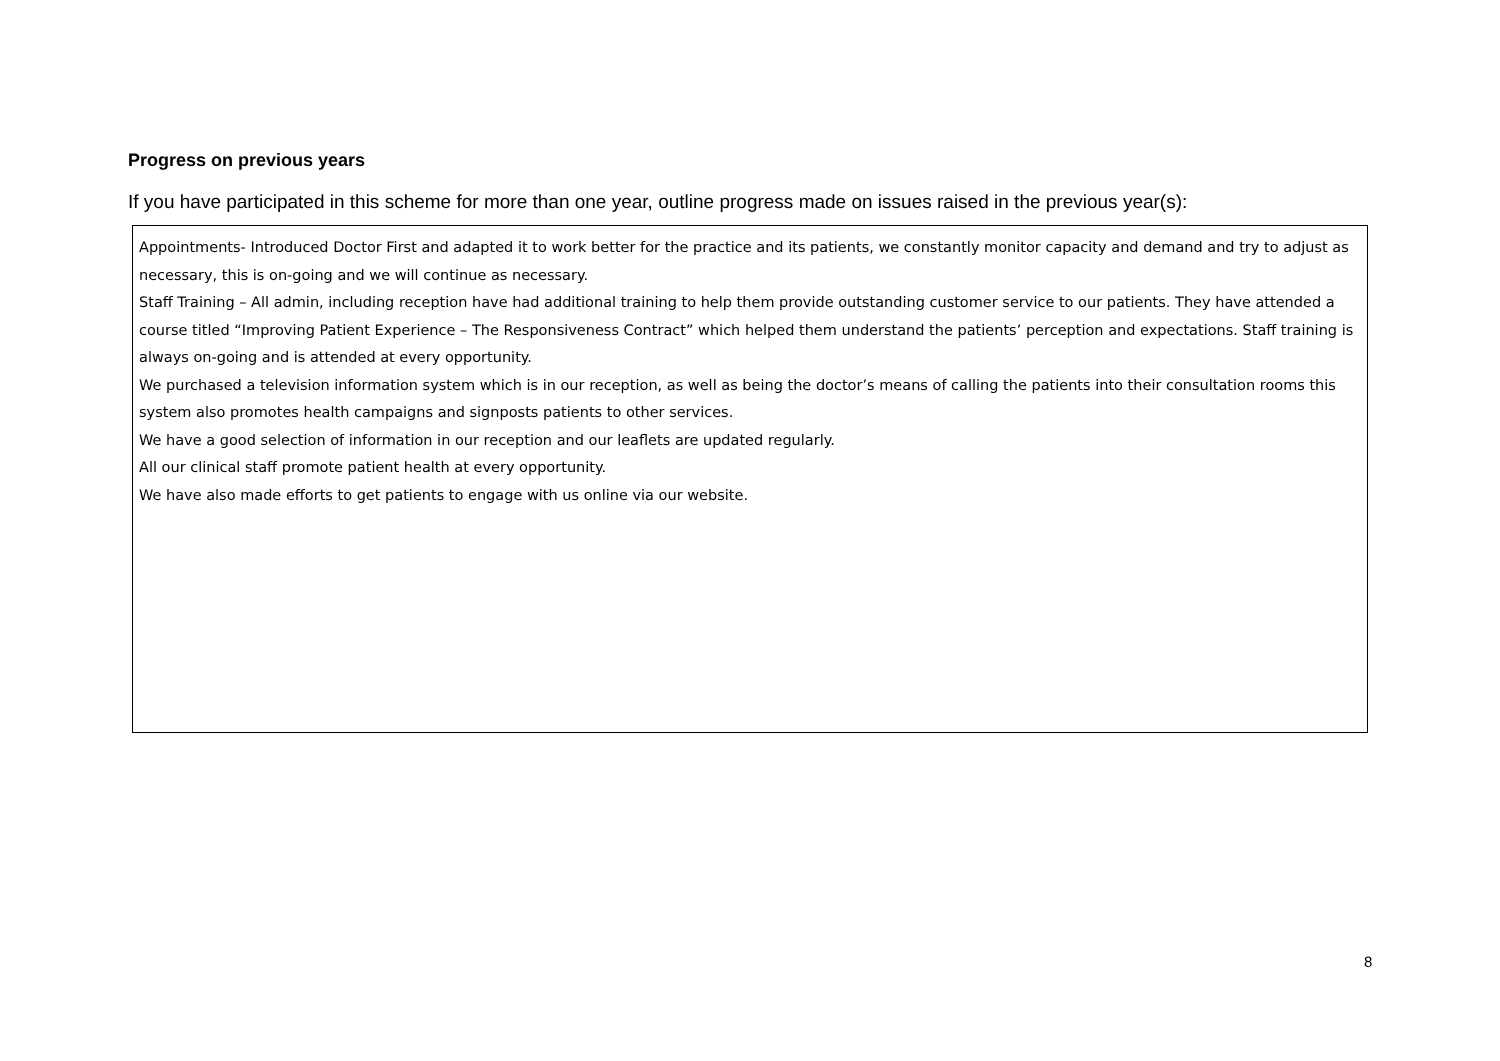Progress on previous years
If you have participated in this scheme for more than one year, outline progress made on issues raised in the previous year(s):
Appointments- Introduced Doctor First and adapted it to work better for the practice and its patients, we constantly monitor capacity and demand and try to adjust as necessary, this is on-going and we will continue as necessary.
Staff Training – All admin, including reception have had additional training to help them provide outstanding customer service to our patients. They have attended a course titled “Improving Patient Experience – The Responsiveness Contract” which helped them understand the patients’ perception and expectations. Staff training is always on-going and is attended at every opportunity.
We purchased a television information system which is in our reception, as well as being the doctor’s means of calling the patients into their consultation rooms this system also promotes health campaigns and signposts patients to other services.
We have a good selection of information in our reception and our leaflets are updated regularly.
All our clinical staff promote patient health at every opportunity.
We have also made efforts to get patients to engage with us online via our website.
8